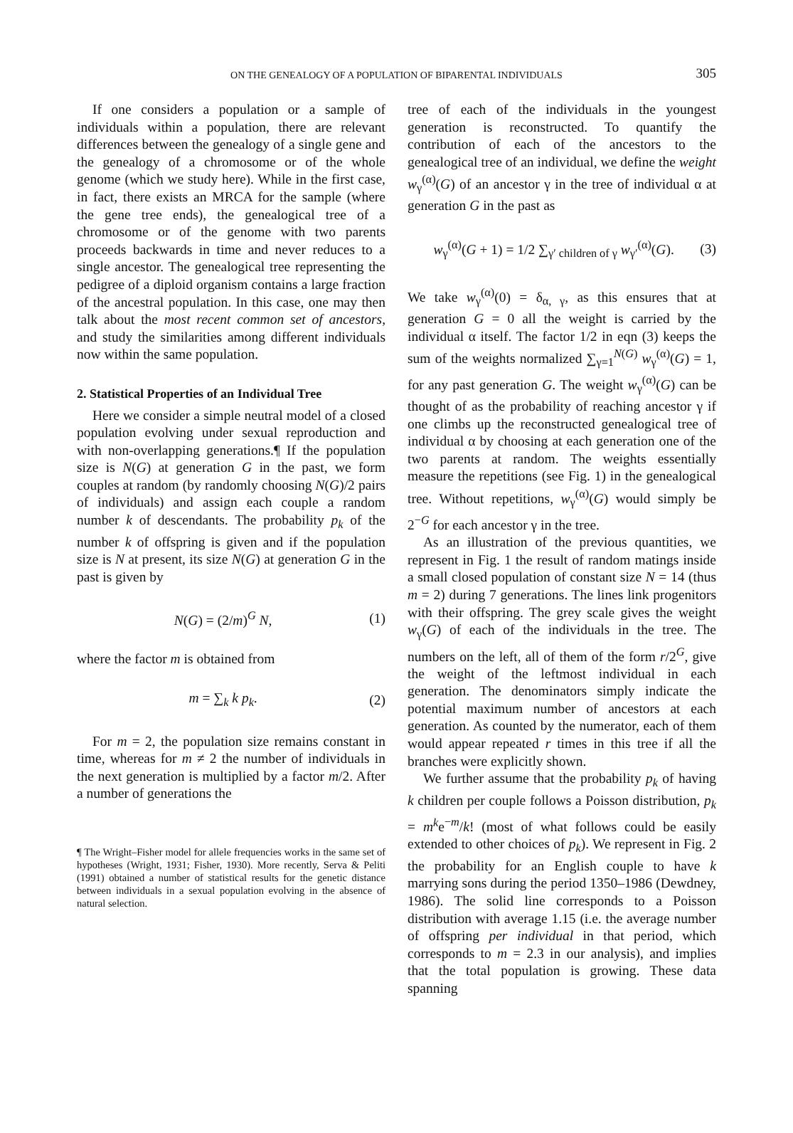ON THE GENEALOGY OF A POPULATION OF BIPARENTAL INDIVIDUALS
305
If one considers a population or a sample of individuals within a population, there are relevant differences between the genealogy of a single gene and the genealogy of a chromosome or of the whole genome (which we study here). While in the first case, in fact, there exists an MRCA for the sample (where the gene tree ends), the genealogical tree of a chromosome or of the genome with two parents proceeds backwards in time and never reduces to a single ancestor. The genealogical tree representing the pedigree of a diploid organism contains a large fraction of the ancestral population. In this case, one may then talk about the most recent common set of ancestors, and study the similarities among different individuals now within the same population.
2. Statistical Properties of an Individual Tree
Here we consider a simple neutral model of a closed population evolving under sexual reproduction and with non-overlapping generations.¶ If the population size is N(G) at generation G in the past, we form couples at random (by randomly choosing N(G)/2 pairs of individuals) and assign each couple a random number k of descendants. The probability p<sub>k</sub> of the number k of offspring is given and if the population size is N at present, its size N(G) at generation G in the past is given by
N(G) = (2/m)<sup>G</sup> N, (1)
where the factor m is obtained from
m = ∑<sub>k</sub> k p<sub>k</sub>. (2)
For m = 2, the population size remains constant in time, whereas for m ≠ 2 the number of individuals in the next generation is multiplied by a factor m/2. After a number of generations the
¶ The Wright–Fisher model for allele frequencies works in the same set of hypotheses (Wright, 1931; Fisher, 1930). More recently, Serva & Peliti (1991) obtained a number of statistical results for the genetic distance between individuals in a sexual population evolving in the absence of natural selection.
tree of each of the individuals in the youngest generation is reconstructed. To quantify the contribution of each of the ancestors to the genealogical tree of an individual, we define the weight w<sub>γ</sub><sup>(α)</sup>(G) of an ancestor γ in the tree of individual α at generation G in the past as
w<sub>γ</sub><sup>(α)</sup>(G + 1) = 1/2 ∑<sub>γ′ children of γ</sub> w<sub>γ′</sub><sup>(α)</sup>(G). (3)
We take w<sub>γ</sub><sup>(α)</sup>(0) = δ<sub>α, γ</sub>, as this ensures that at generation G = 0 all the weight is carried by the individual α itself. The factor 1/2 in eqn (3) keeps the sum of the weights normalized ∑<sub>γ=1</sub><sup>N(G)</sup> w<sub>γ</sub><sup>(α)</sup>(G) = 1, for any past generation G. The weight w<sub>γ</sub><sup>(α)</sup>(G) can be thought of as the probability of reaching ancestor γ if one climbs up the reconstructed genealogical tree of individual α by choosing at each generation one of the two parents at random. The weights essentially measure the repetitions (see Fig. 1) in the genealogical tree. Without repetitions, w<sub>γ</sub><sup>(α)</sup>(G) would simply be 2<sup>−G</sup> for each ancestor γ in the tree.
As an illustration of the previous quantities, we represent in Fig. 1 the result of random matings inside a small closed population of constant size N = 14 (thus m = 2) during 7 generations. The lines link progenitors with their offspring. The grey scale gives the weight w<sub>γ</sub>(G) of each of the individuals in the tree. The numbers on the left, all of them of the form r/2<sup>G</sup>, give the weight of the leftmost individual in each generation. The denominators simply indicate the potential maximum number of ancestors at each generation. As counted by the numerator, each of them would appear repeated r times in this tree if all the branches were explicitly shown.
We further assume that the probability p<sub>k</sub> of having k children per couple follows a Poisson distribution, p<sub>k</sub> = m<sup>k</sup>e<sup>−m</sup>/k! (most of what follows could be easily extended to other choices of p<sub>k</sub>). We represent in Fig. 2 the probability for an English couple to have k marrying sons during the period 1350–1986 (Dewdney, 1986). The solid line corresponds to a Poisson distribution with average 1.15 (i.e. the average number of offspring per individual in that period, which corresponds to m = 2.3 in our analysis), and implies that the total population is growing. These data spanning